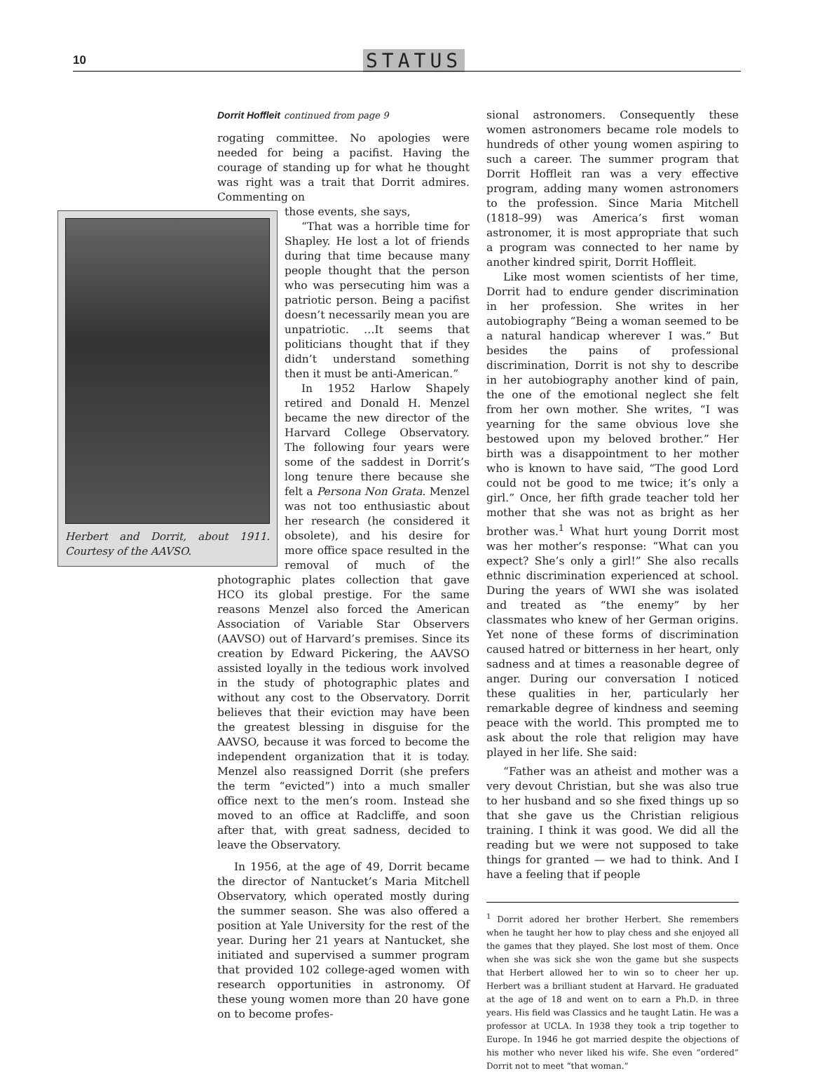10 STATUS
Dorrit Hoffleit continued from page 9
rogating committee. No apologies were needed for being a pacifist. Having the courage of standing up for what he thought was right was a trait that Dorrit admires. Commenting on
Herbert and Dorrit, about 1911. Courtesy of the AAVSO.
those events, she says,
“That was a horrible time for Shapley. He lost a lot of friends during that time because many people thought that the person who was persecuting him was a patriotic person. Being a pacifist doesn’t necessarily mean you are unpatriotic. …It seems that politicians thought that if they didn’t understand something then it must be anti-American.”
In 1952 Harlow Shapely retired and Donald H. Menzel became the new director of the Harvard College Observatory. The following four years were some of the saddest in Dorrit’s long tenure there because she felt a Persona Non Grata. Menzel was not too enthusiastic about her research (he considered it obsolete), and his desire for more office space resulted in the removal of much of the photographic plates collection that gave HCO its global prestige. For the same reasons Menzel also forced the American Association of Variable Star Observers (AAVSO) out of Harvard’s premises. Since its creation by Edward Pickering, the AAVSO assisted loyally in the tedious work involved in the study of photographic plates and without any cost to the Observatory. Dorrit believes that their eviction may have been the greatest blessing in disguise for the AAVSO, because it was forced to become the independent organization that it is today. Menzel also reassigned Dorrit (she prefers the term “evicted”) into a much smaller office next to the men’s room. Instead she moved to an office at Radcliffe, and soon after that, with great sadness, decided to leave the Observatory.
In 1956, at the age of 49, Dorrit became the director of Nantucket’s Maria Mitchell Observatory, which operated mostly during the summer season. She was also offered a position at Yale University for the rest of the year. During her 21 years at Nantucket, she initiated and supervised a summer program that provided 102 college-aged women with research opportunities in astronomy. Of these young women more than 20 have gone on to become profes-
sional astronomers. Consequently these women astronomers became role models to hundreds of other young women aspiring to such a career. The summer program that Dorrit Hoffleit ran was a very effective program, adding many women astronomers to the profession. Since Maria Mitchell (1818–99) was America’s first woman astronomer, it is most appropriate that such a program was connected to her name by another kindred spirit, Dorrit Hoffleit.
Like most women scientists of her time, Dorrit had to endure gender discrimination in her profession. She writes in her autobiography “Being a woman seemed to be a natural handicap wherever I was.” But besides the pains of professional discrimination, Dorrit is not shy to describe in her autobiography another kind of pain, the one of the emotional neglect she felt from her own mother. She writes, “I was yearning for the same obvious love she bestowed upon my beloved brother.” Her birth was a disappointment to her mother who is known to have said, “The good Lord could not be good to me twice; it’s only a girl.” Once, her fifth grade teacher told her mother that she was not as bright as her brother was.<sup>1</sup> What hurt young Dorrit most was her mother’s response: “What can you expect? She’s only a girl!” She also recalls ethnic discrimination experienced at school. During the years of WWI she was isolated and treated as “the enemy” by her classmates who knew of her German origins. Yet none of these forms of discrimination caused hatred or bitterness in her heart, only sadness and at times a reasonable degree of anger. During our conversation I noticed these qualities in her, particularly her remarkable degree of kindness and seeming peace with the world. This prompted me to ask about the role that religion may have played in her life. She said:
“Father was an atheist and mother was a very devout Christian, but she was also true to her husband and so she fixed things up so that she gave us the Christian religious training. I think it was good. We did all the reading but we were not supposed to take things for granted — we had to think. And I have a feeling that if people
<sup>1</sup> Dorrit adored her brother Herbert. She remembers when he taught her how to play chess and she enjoyed all the games that they played. She lost most of them. Once when she was sick she won the game but she suspects that Herbert allowed her to win so to cheer her up. Herbert was a brilliant student at Harvard. He graduated at the age of 18 and went on to earn a Ph.D. in three years. His field was Classics and he taught Latin. He was a professor at UCLA. In 1938 they took a trip together to Europe. In 1946 he got married despite the objections of his mother who never liked his wife. She even “ordered” Dorrit not to meet “that woman.”